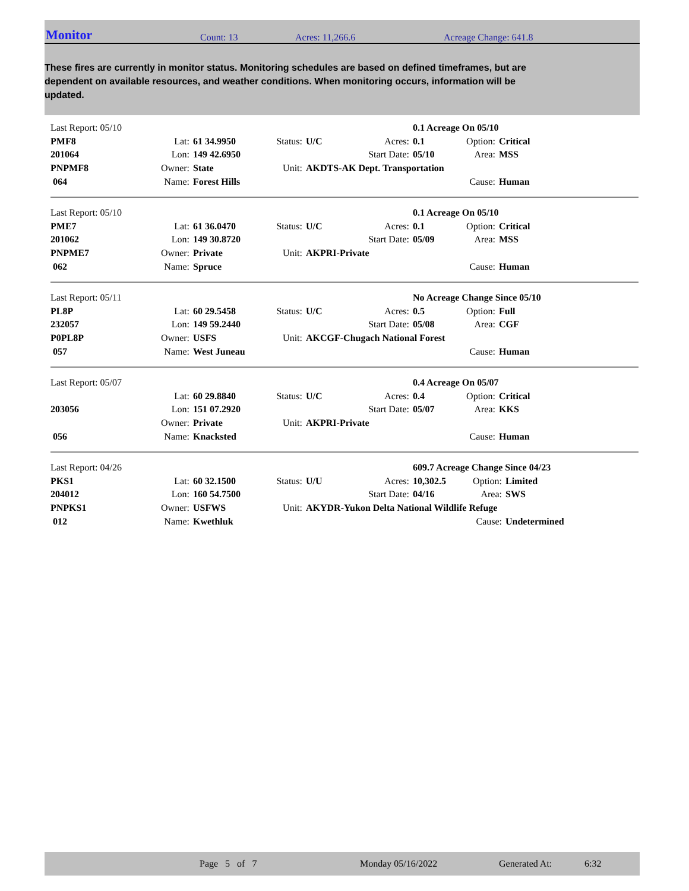Monitor Count: 13 Acres: 11,266.6 Acreage Change: 641.8
These fires are currently in monitor status. Monitoring schedules are based on defined timeframes, but are dependent on available resources, and weather conditions. When monitoring occurs, information will be updated.
| Last Report: 05/10 | | | | | | 0.1 Acreage On 05/10 | | |
| PMF8 | Lat: | 61 34.9950 | Status: | U/C | Acres: | 0.1 | Option: | Critical |
| 201064 | Lon: | 149 42.6950 | | | Start Date: | 05/10 | Area: | MSS |
| PNPMF8 | Owner: | State | Unit: | AKDTS-AK Dept. Transportation | | | | |
| 064 | Name: | Forest Hills | | | | | Cause: | Human |
| Last Report: 05/10 | | | | | | 0.1 Acreage On 05/10 | | |
| PME7 | Lat: | 61 36.0470 | Status: | U/C | Acres: | 0.1 | Option: | Critical |
| 201062 | Lon: | 149 30.8720 | | | Start Date: | 05/09 | Area: | MSS |
| PNPME7 | Owner: | Private | Unit: | AKPRI-Private | | | | |
| 062 | Name: | Spruce | | | | | Cause: | Human |
| Last Report: 05/11 | | | | | | No Acreage Change Since 05/10 | | |
| PL8P | Lat: | 60 29.5458 | Status: | U/C | Acres: | 0.5 | Option: | Full |
| 232057 | Lon: | 149 59.2440 | | | Start Date: | 05/08 | Area: | CGF |
| P0PL8P | Owner: | USFS | Unit: | AKCGF-Chugach National Forest | | | | |
| 057 | Name: | West Juneau | | | | | Cause: | Human |
| Last Report: 05/07 | | | | | | 0.4 Acreage On 05/07 | | |
| | Lat: | 60 29.8840 | Status: | U/C | Acres: | 0.4 | Option: | Critical |
| 203056 | Lon: | 151 07.2920 | | | Start Date: | 05/07 | Area: | KKS |
| | Owner: | Private | Unit: | AKPRI-Private | | | | |
| 056 | Name: | Knacksted | | | | | Cause: | Human |
| Last Report: 04/26 | | | | | | 609.7 Acreage Change Since 04/23 | | |
| PKS1 | Lat: | 60 32.1500 | Status: | U/U | Acres: | 10,302.5 | Option: | Limited |
| 204012 | Lon: | 160 54.7500 | | | Start Date: | 04/16 | Area: | SWS |
| PNPKS1 | Owner: | USFWS | Unit: | AKYDR-Yukon Delta National Wildlife Refuge | | | | |
| 012 | Name: | Kwethluk | | | | | Cause: | Undetermined |
Page 5 of 7 Monday 05/16/2022 Generated At: 6:32